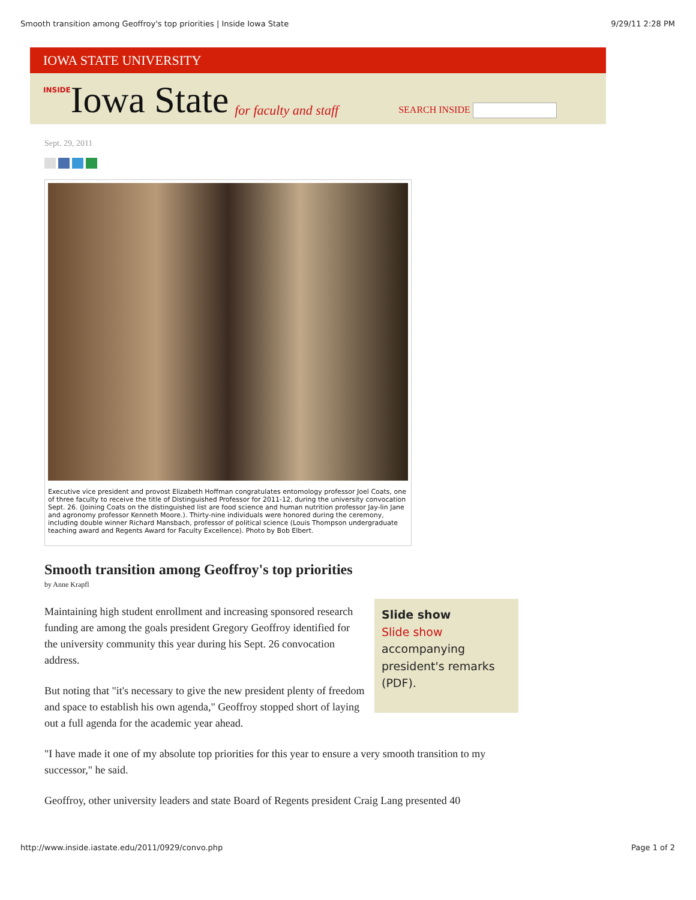Smooth transition among Geoffroy's top priorities | Inside Iowa State 9/29/11 2:28 PM
IOWA STATE UNIVERSITY
INSIDE Iowa State for faculty and staff SEARCH INSIDE
Sept. 29, 2011
Executive vice president and provost Elizabeth Hoffman congratulates entomology professor Joel Coats, one of three faculty to receive the title of Distinguished Professor for 2011-12, during the university convocation Sept. 26. (Joining Coats on the distinguished list are food science and human nutrition professor Jay-lin Jane and agronomy professor Kenneth Moore.). Thirty-nine individuals were honored during the ceremony, including double winner Richard Mansbach, professor of political science (Louis Thompson undergraduate teaching award and Regents Award for Faculty Excellence). Photo by Bob Elbert.
Smooth transition among Geoffroy's top priorities
by Anne Krapfl
Slide show
Slide show accompanying president's remarks (PDF).
Maintaining high student enrollment and increasing sponsored research funding are among the goals president Gregory Geoffroy identified for the university community this year during his Sept. 26 convocation address.
But noting that "it's necessary to give the new president plenty of freedom and space to establish his own agenda," Geoffroy stopped short of laying out a full agenda for the academic year ahead.
"I have made it one of my absolute top priorities for this year to ensure a very smooth transition to my successor," he said.
Geoffroy, other university leaders and state Board of Regents president Craig Lang presented 40
http://www.inside.iastate.edu/2011/0929/convo.php Page 1 of 2